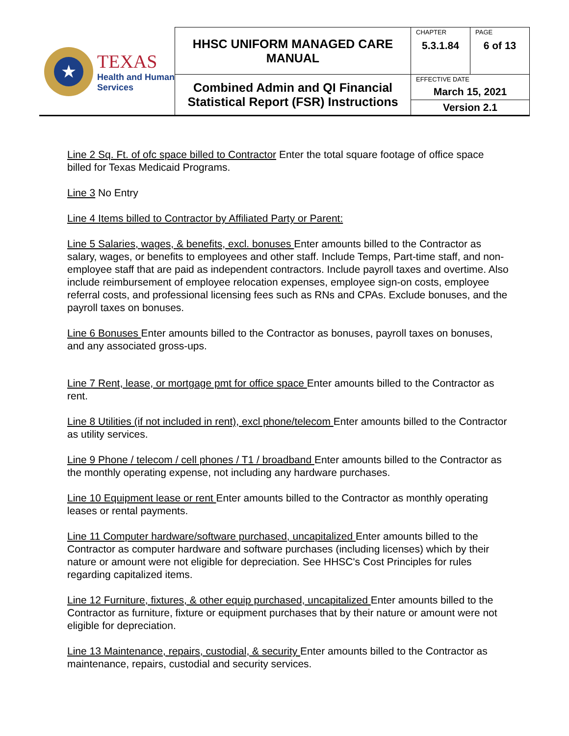| ★ TEXAS Health and Human Services | HHSC UNIFORM MANAGED CARE MANUAL | CHAPTER 5.3.1.84 | PAGE 6 of 13 |
| | Combined Admin and QI Financial Statistical Report (FSR) Instructions | EFFECTIVE DATE March 15, 2021 | |
| | | Version 2.1 | |
Line 2 Sq. Ft. of ofc space billed to Contractor Enter the total square footage of office space billed for Texas Medicaid Programs.
Line 3 No Entry
Line 4 Items billed to Contractor by Affiliated Party or Parent:
Line 5 Salaries, wages, & benefits, excl. bonuses Enter amounts billed to the Contractor as salary, wages, or benefits to employees and other staff. Include Temps, Part-time staff, and non-employee staff that are paid as independent contractors. Include payroll taxes and overtime. Also include reimbursement of employee relocation expenses, employee sign-on costs, employee referral costs, and professional licensing fees such as RNs and CPAs. Exclude bonuses, and the payroll taxes on bonuses.
Line 6 Bonuses Enter amounts billed to the Contractor as bonuses, payroll taxes on bonuses, and any associated gross-ups.
Line 7 Rent, lease, or mortgage pmt for office space Enter amounts billed to the Contractor as rent.
Line 8 Utilities (if not included in rent), excl phone/telecom Enter amounts billed to the Contractor as utility services.
Line 9 Phone / telecom / cell phones / T1 / broadband Enter amounts billed to the Contractor as the monthly operating expense, not including any hardware purchases.
Line 10 Equipment lease or rent Enter amounts billed to the Contractor as monthly operating leases or rental payments.
Line 11 Computer hardware/software purchased, uncapitalized Enter amounts billed to the Contractor as computer hardware and software purchases (including licenses) which by their nature or amount were not eligible for depreciation. See HHSC's Cost Principles for rules regarding capitalized items.
Line 12 Furniture, fixtures, & other equip purchased, uncapitalized Enter amounts billed to the Contractor as furniture, fixture or equipment purchases that by their nature or amount were not eligible for depreciation.
Line 13 Maintenance, repairs, custodial, & security Enter amounts billed to the Contractor as maintenance, repairs, custodial and security services.